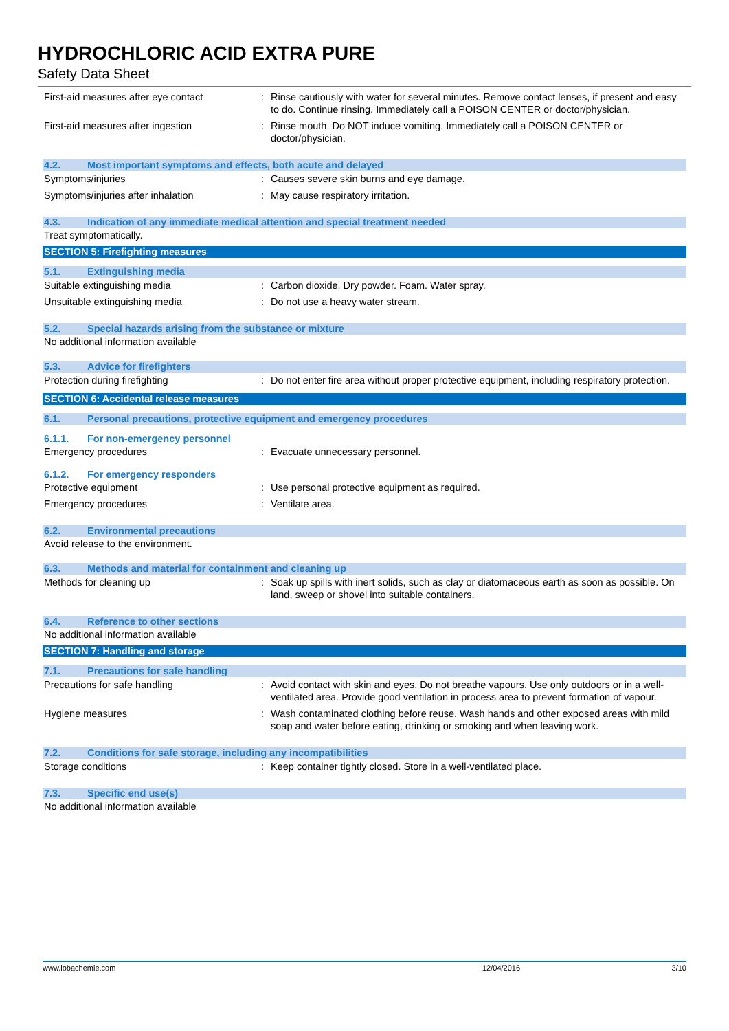HYDROCHLORIC ACID EXTRA PURE
Safety Data Sheet
First-aid measures after eye contact : Rinse cautiously with water for several minutes. Remove contact lenses, if present and easy to do. Continue rinsing. Immediately call a POISON CENTER or doctor/physician.
First-aid measures after ingestion : Rinse mouth. Do NOT induce vomiting. Immediately call a POISON CENTER or doctor/physician.
4.2. Most important symptoms and effects, both acute and delayed
Symptoms/injuries : Causes severe skin burns and eye damage.
Symptoms/injuries after inhalation : May cause respiratory irritation.
4.3. Indication of any immediate medical attention and special treatment needed
Treat symptomatically.
SECTION 5: Firefighting measures
5.1. Extinguishing media
Suitable extinguishing media : Carbon dioxide. Dry powder. Foam. Water spray.
Unsuitable extinguishing media : Do not use a heavy water stream.
5.2. Special hazards arising from the substance or mixture
No additional information available
5.3. Advice for firefighters
Protection during firefighting : Do not enter fire area without proper protective equipment, including respiratory protection.
SECTION 6: Accidental release measures
6.1. Personal precautions, protective equipment and emergency procedures
6.1.1. For non-emergency personnel
Emergency procedures : Evacuate unnecessary personnel.
6.1.2. For emergency responders
Protective equipment : Use personal protective equipment as required.
Emergency procedures : Ventilate area.
6.2. Environmental precautions
Avoid release to the environment.
6.3. Methods and material for containment and cleaning up
Methods for cleaning up : Soak up spills with inert solids, such as clay or diatomaceous earth as soon as possible. On land, sweep or shovel into suitable containers.
6.4. Reference to other sections
No additional information available
SECTION 7: Handling and storage
7.1. Precautions for safe handling
Precautions for safe handling : Avoid contact with skin and eyes. Do not breathe vapours. Use only outdoors or in a well-ventilated area. Provide good ventilation in process area to prevent formation of vapour.
Hygiene measures : Wash contaminated clothing before reuse. Wash hands and other exposed areas with mild soap and water before eating, drinking or smoking and when leaving work.
7.2. Conditions for safe storage, including any incompatibilities
Storage conditions : Keep container tightly closed. Store in a well-ventilated place.
7.3. Specific end use(s)
No additional information available
www.lobachemie.com 12/04/2016 3/10